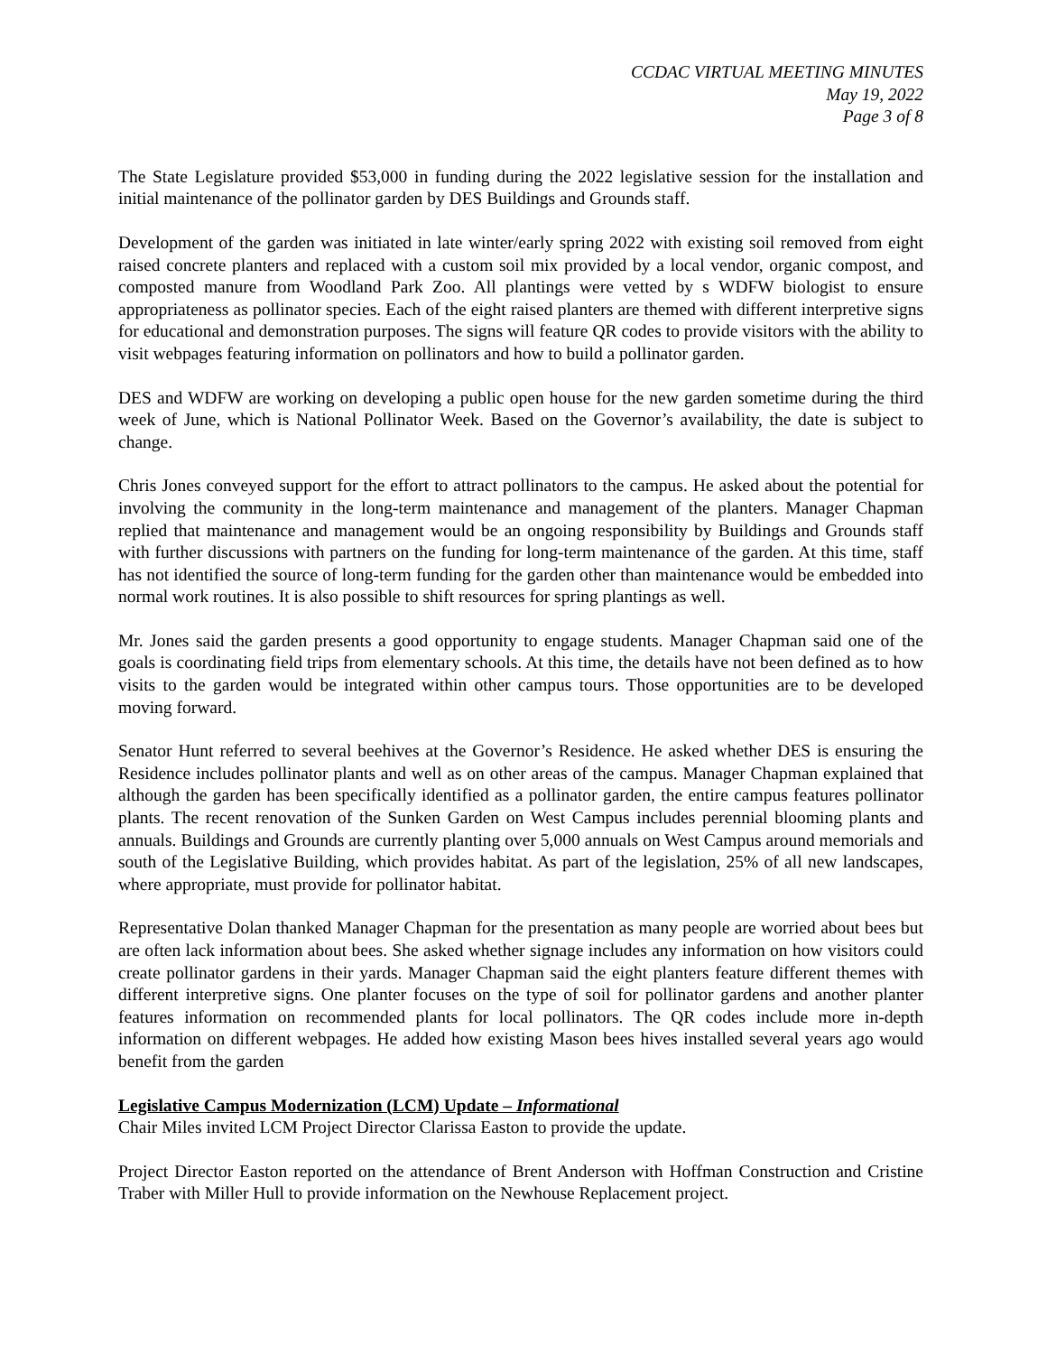CCDAC VIRTUAL MEETING MINUTES
May 19, 2022
Page 3 of 8
The State Legislature provided $53,000 in funding during the 2022 legislative session for the installation and initial maintenance of the pollinator garden by DES Buildings and Grounds staff.
Development of the garden was initiated in late winter/early spring 2022 with existing soil removed from eight raised concrete planters and replaced with a custom soil mix provided by a local vendor, organic compost, and composted manure from Woodland Park Zoo. All plantings were vetted by s WDFW biologist to ensure appropriateness as pollinator species. Each of the eight raised planters are themed with different interpretive signs for educational and demonstration purposes. The signs will feature QR codes to provide visitors with the ability to visit webpages featuring information on pollinators and how to build a pollinator garden.
DES and WDFW are working on developing a public open house for the new garden sometime during the third week of June, which is National Pollinator Week. Based on the Governor’s availability, the date is subject to change.
Chris Jones conveyed support for the effort to attract pollinators to the campus. He asked about the potential for involving the community in the long-term maintenance and management of the planters. Manager Chapman replied that maintenance and management would be an ongoing responsibility by Buildings and Grounds staff with further discussions with partners on the funding for long-term maintenance of the garden. At this time, staff has not identified the source of long-term funding for the garden other than maintenance would be embedded into normal work routines. It is also possible to shift resources for spring plantings as well.
Mr. Jones said the garden presents a good opportunity to engage students. Manager Chapman said one of the goals is coordinating field trips from elementary schools. At this time, the details have not been defined as to how visits to the garden would be integrated within other campus tours. Those opportunities are to be developed moving forward.
Senator Hunt referred to several beehives at the Governor’s Residence. He asked whether DES is ensuring the Residence includes pollinator plants and well as on other areas of the campus. Manager Chapman explained that although the garden has been specifically identified as a pollinator garden, the entire campus features pollinator plants. The recent renovation of the Sunken Garden on West Campus includes perennial blooming plants and annuals. Buildings and Grounds are currently planting over 5,000 annuals on West Campus around memorials and south of the Legislative Building, which provides habitat. As part of the legislation, 25% of all new landscapes, where appropriate, must provide for pollinator habitat.
Representative Dolan thanked Manager Chapman for the presentation as many people are worried about bees but are often lack information about bees. She asked whether signage includes any information on how visitors could create pollinator gardens in their yards. Manager Chapman said the eight planters feature different themes with different interpretive signs. One planter focuses on the type of soil for pollinator gardens and another planter features information on recommended plants for local pollinators. The QR codes include more in-depth information on different webpages. He added how existing Mason bees hives installed several years ago would benefit from the garden
Legislative Campus Modernization (LCM) Update – Informational
Chair Miles invited LCM Project Director Clarissa Easton to provide the update.
Project Director Easton reported on the attendance of Brent Anderson with Hoffman Construction and Cristine Traber with Miller Hull to provide information on the Newhouse Replacement project.